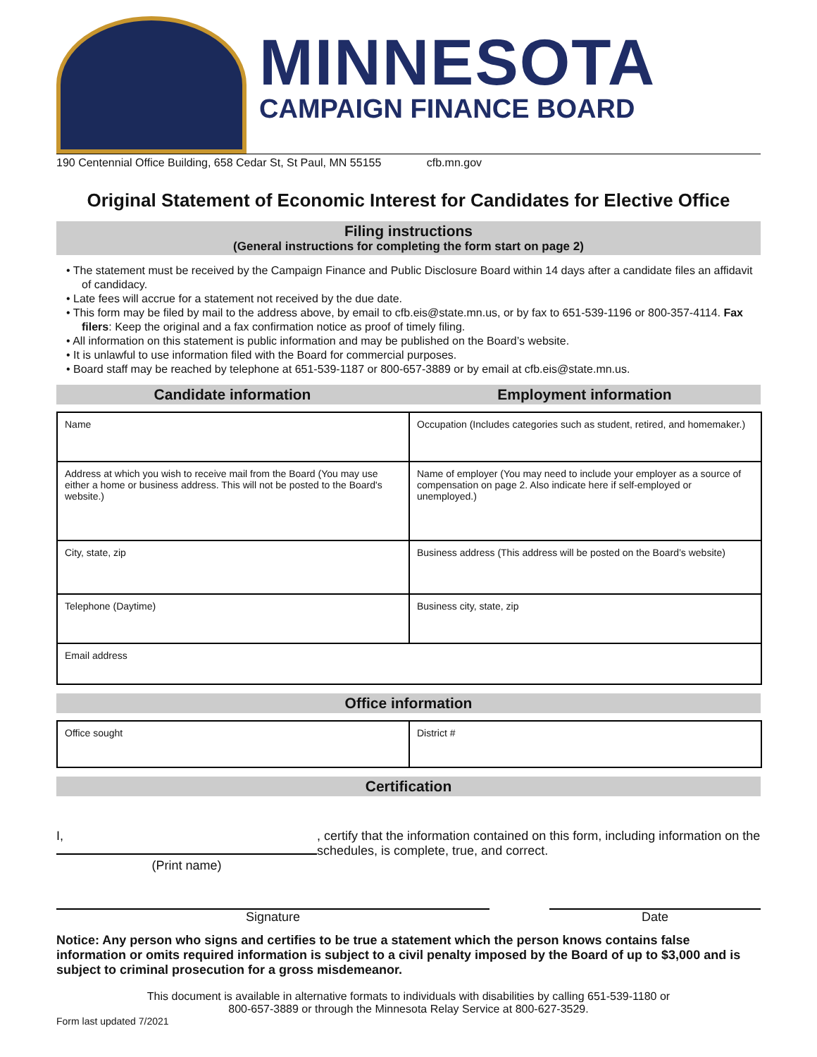MINNESOTA
CAMPAIGN FINANCE BOARD
190 Centennial Office Building, 658 Cedar St, St Paul, MN 55155 cfb.mn.gov
Original Statement of Economic Interest for Candidates for Elective Office
Filing instructions
(General instructions for completing the form start on page 2)
• The statement must be received by the Campaign Finance and Public Disclosure Board within 14 days after a candidate files an affidavit of candidacy.
• Late fees will accrue for a statement not received by the due date.
• This form may be filed by mail to the address above, by email to cfb.eis@state.mn.us, or by fax to 651-539-1196 or 800-357-4114. Fax filers: Keep the original and a fax confirmation notice as proof of timely filing.
• All information on this statement is public information and may be published on the Board’s website.
• It is unlawful to use information filed with the Board for commercial purposes.
• Board staff may be reached by telephone at 651-539-1187 or 800-657-3889 or by email at cfb.eis@state.mn.us.
Candidate information Employment information
| Name | Occupation (Includes categories such as student, retired, and homemaker.) |
| Address at which you wish to receive mail from the Board (You may use either a home or business address. This will not be posted to the Board's website.) | Name of employer (You may need to include your employer as a source of compensation on page 2. Also indicate here if self-employed or unemployed.) |
| City, state, zip | Business address (This address will be posted on the Board’s website) |
| Telephone (Daytime) | Business city, state, zip |
| Email address | |
Office information
| Office sought | District # |
Certification
I,
(Print name)
, certify that the information contained on this form, including information on the schedules, is complete, true, and correct.
Signature Date
Notice: Any person who signs and certifies to be true a statement which the person knows contains false information or omits required information is subject to a civil penalty imposed by the Board of up to $3,000 and is subject to criminal prosecution for a gross misdemeanor.
This document is available in alternative formats to individuals with disabilities by calling 651-539-1180 or
800-657-3889 or through the Minnesota Relay Service at 800-627-3529.
Form last updated 7/2021